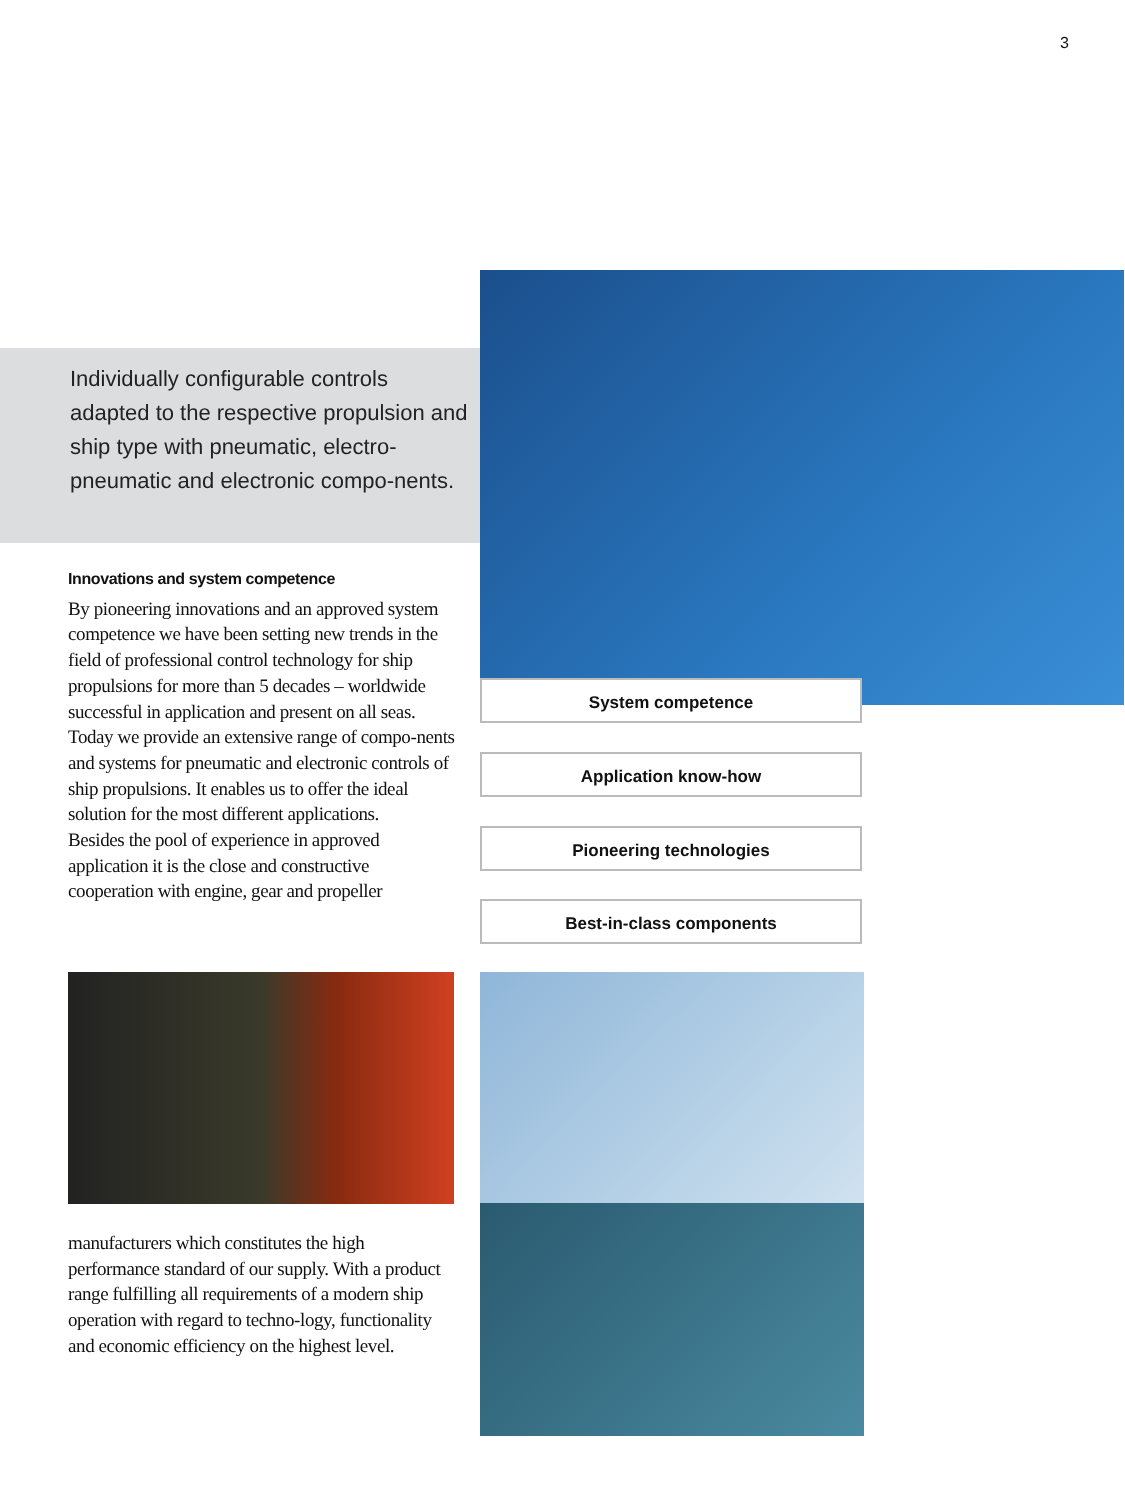3
Individually configurable controls adapted to the respective propulsion and ship type with pneumatic, electro-pneumatic and electronic compo-nents.
Innovations and system competence
By pioneering innovations and an approved system competence we have been setting new trends in the field of professional control technology for ship propulsions for more than 5 decades – worldwide successful in application and present on all seas.
Today we provide an extensive range of compo-nents and systems for pneumatic and electronic controls of ship propulsions. It enables us to offer the ideal solution for the most different applications.
Besides the pool of experience in approved application it is the close and constructive cooperation with engine, gear and propeller
manufacturers which constitutes the high performance standard of our supply. With a product range fulfilling all requirements of a modern ship operation with regard to techno-logy, functionality and economic efficiency on the highest level.
System competence
Application know-how
Pioneering technologies
Best-in-class components